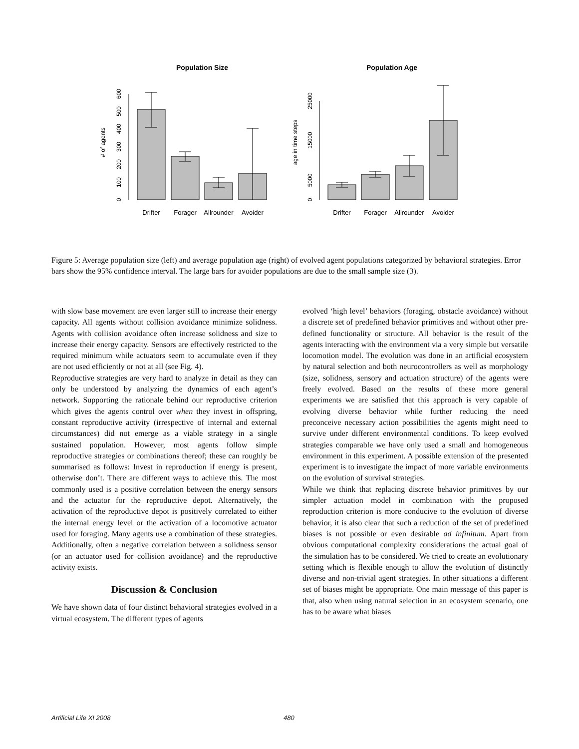Population Size
Population Age
0
100
200
300
400
500
600
# of agents
0
5000
15000
25000
age in time steps
Drifter
Forager
Allrounder
Avoider
Drifter
Forager
Allrounder
Avoider
Figure 5: Average population size (left) and average population age (right) of evolved agent populations categorized by behavioral strategies. Error bars show the 95% confidence interval. The large bars for avoider populations are due to the small sample size (3).
with slow base movement are even larger still to increase their energy capacity. All agents without collision avoidance minimize solidness. Agents with collision avoidance often increase solidness and size to increase their energy capacity. Sensors are effectively restricted to the required minimum while actuators seem to accumulate even if they are not used efficiently or not at all (see Fig. 4).
Reproductive strategies are very hard to analyze in detail as they can only be understood by analyzing the dynamics of each agent’s network. Supporting the rationale behind our reproductive criterion which gives the agents control over when they invest in offspring, constant reproductive activity (irrespective of internal and external circumstances) did not emerge as a viable strategy in a single sustained population. However, most agents follow simple reproductive strategies or combinations thereof; these can roughly be summarised as follows: Invest in reproduction if energy is present, otherwise don’t. There are different ways to achieve this. The most commonly used is a positive correlation between the energy sensors and the actuator for the reproductive depot. Alternatively, the activation of the reproductive depot is positively correlated to either the internal energy level or the activation of a locomotive actuator used for foraging. Many agents use a combination of these strategies. Additionally, often a negative correlation between a solidness sensor (or an actuator used for collision avoidance) and the reproductive activity exists.
Discussion & Conclusion
We have shown data of four distinct behavioral strategies evolved in a virtual ecosystem. The different types of agents
evolved ‘high level’ behaviors (foraging, obstacle avoidance) without a discrete set of predefined behavior primitives and without other pre-defined functionality or structure. All behavior is the result of the agents interacting with the environment via a very simple but versatile locomotion model. The evolution was done in an artificial ecosystem by natural selection and both neurocontrollers as well as morphology (size, solidness, sensory and actuation structure) of the agents were freely evolved. Based on the results of these more general experiments we are satisfied that this approach is very capable of evolving diverse behavior while further reducing the need preconceive necessary action possibilities the agents might need to survive under different environmental conditions. To keep evolved strategies comparable we have only used a small and homogeneous environment in this experiment. A possible extension of the presented experiment is to investigate the impact of more variable environments on the evolution of survival strategies.
While we think that replacing discrete behavior primitives by our simpler actuation model in combination with the proposed reproduction criterion is more conducive to the evolution of diverse behavior, it is also clear that such a reduction of the set of predefined biases is not possible or even desirable ad infinitum. Apart from obvious computational complexity considerations the actual goal of the simulation has to be considered. We tried to create an evolutionary setting which is flexible enough to allow the evolution of distinctly diverse and non-trivial agent strategies. In other situations a different set of biases might be appropriate. One main message of this paper is that, also when using natural selection in an ecosystem scenario, one has to be aware what biases
Artificial Life XI 2008 480